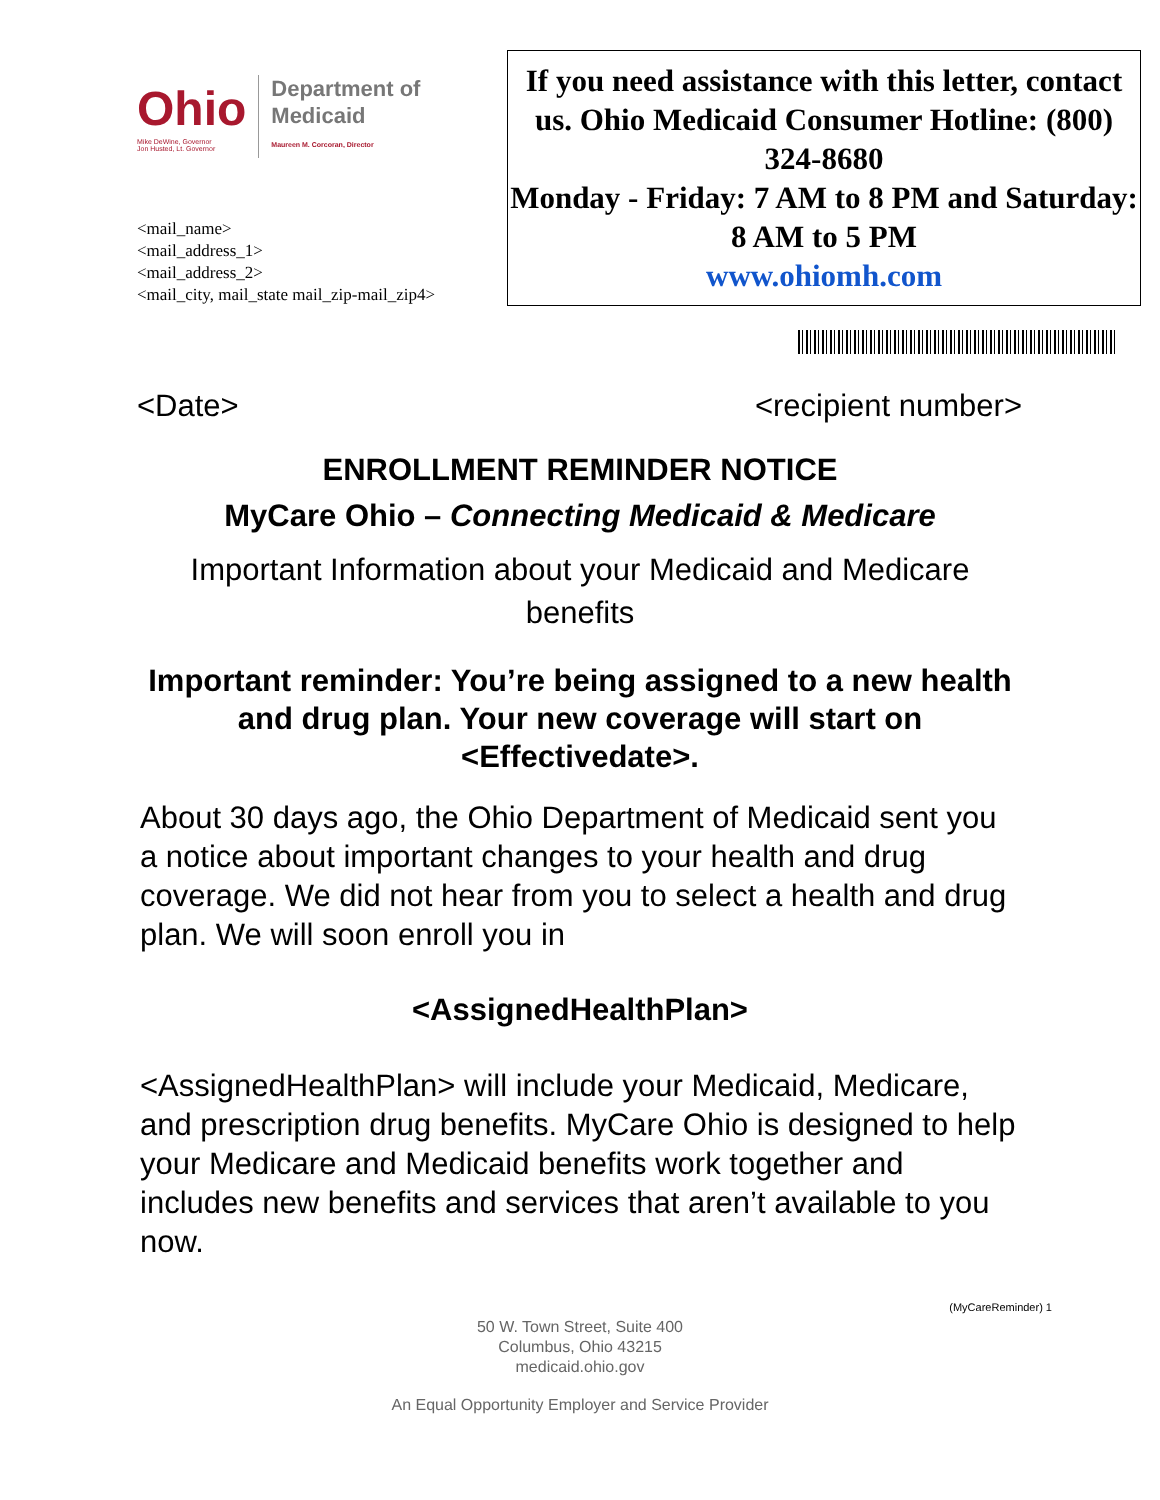Ohio
Mike DeWine, Governor
Jon Husted, Lt. Governor
Department of
Medicaid
Maureen M. Corcoran, Director
<mail_name>
<mail_address_1>
<mail_address_2>
<mail_city, mail_state mail_zip-mail_zip4>
If you need assistance with this letter, contact us. Ohio Medicaid Consumer Hotline: (800) 324-8680
Monday - Friday: 7 AM to 8 PM and Saturday: 8 AM to 5 PM
www.ohiomh.com
<Date> <recipient number>
ENROLLMENT REMINDER NOTICE
MyCare Ohio – Connecting Medicaid & Medicare
Important Information about your Medicaid and Medicare benefits
Important reminder: You’re being assigned to a new health and drug plan. Your new coverage will start on <Effectivedate>.
About 30 days ago, the Ohio Department of Medicaid sent you a notice about important changes to your health and drug coverage. We did not hear from you to select a health and drug plan. We will soon enroll you in
<AssignedHealthPlan>
<AssignedHealthPlan> will include your Medicaid, Medicare, and prescription drug benefits. MyCare Ohio is designed to help your Medicare and Medicaid benefits work together and includes new benefits and services that aren’t available to you now.
(MyCareReminder) 1
50 W. Town Street, Suite 400
Columbus, Ohio 43215
medicaid.ohio.gov
An Equal Opportunity Employer and Service Provider